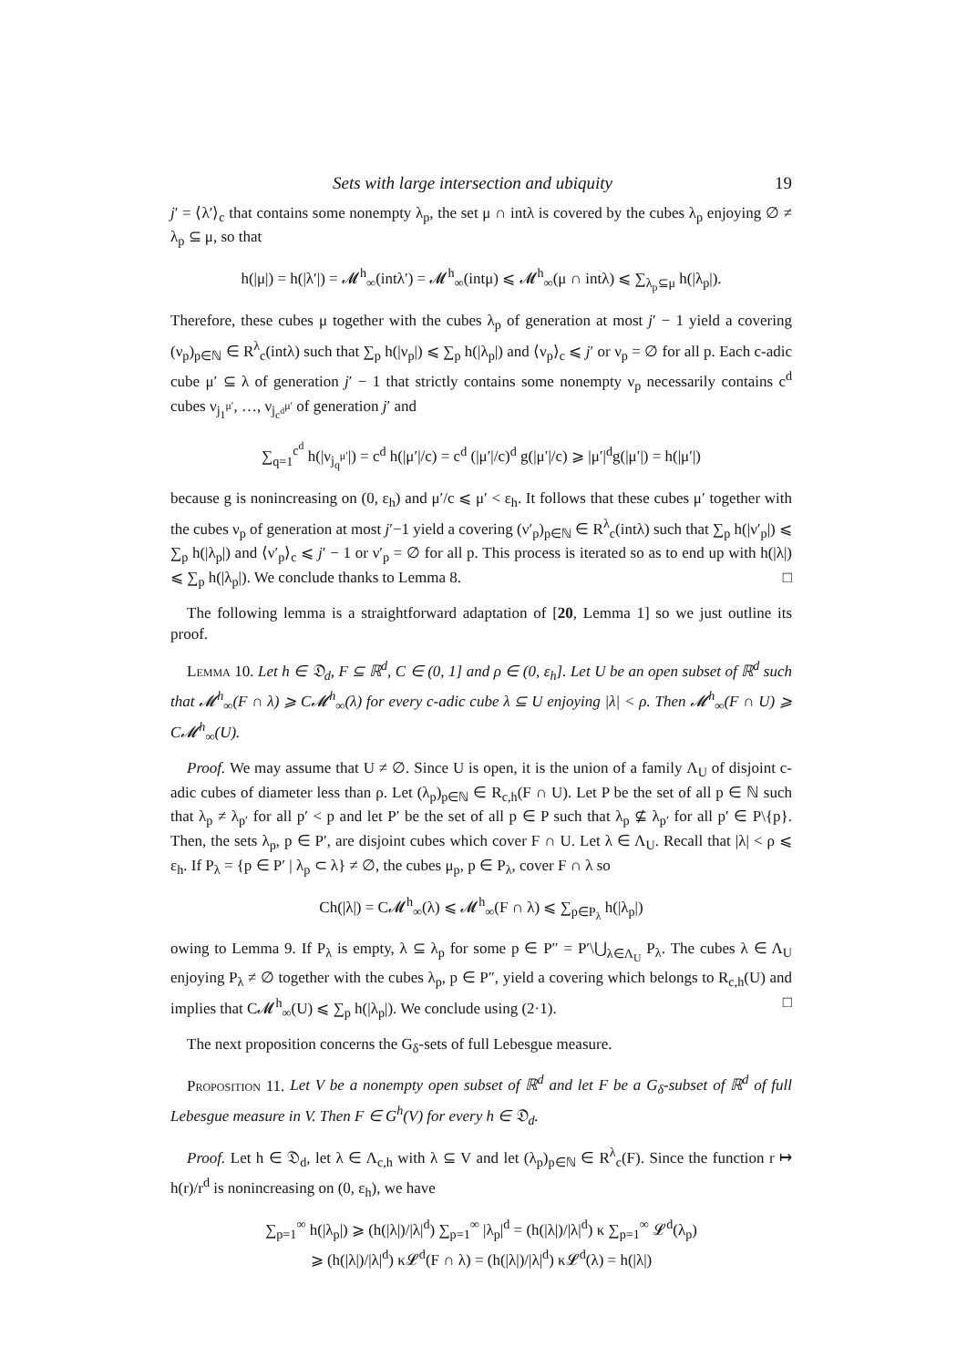Sets with large intersection and ubiquity 19
j′ = ⟨λ′⟩<sub>c</sub> that contains some nonempty λ<sub>p</sub>, the set μ ∩ intλ is covered by the cubes λ<sub>p</sub> enjoying ∅ ≠ λ<sub>p</sub> ⊆ μ, so that
h(|μ|) = h(|λ′|) = 𝓜<sup>h</sup><sub>∞</sub>(intλ′) = 𝓜<sup>h</sup><sub>∞</sub>(intμ) ⩽ 𝓜<sup>h</sup><sub>∞</sub>(μ ∩ intλ) ⩽ ∑<sub>λ<sub>p</sub>⊆μ</sub> h(|λ<sub>p</sub>|).
Therefore, these cubes μ together with the cubes λ<sub>p</sub> of generation at most j′ − 1 yield a covering (ν<sub>p</sub>)<sub>p∈ℕ</sub> ∈ R<sup>λ</sup><sub>c</sub>(intλ) such that ∑<sub>p</sub> h(|ν<sub>p</sub>|) ⩽ ∑<sub>p</sub> h(|λ<sub>p</sub>|) and ⟨ν<sub>p</sub>⟩<sub>c</sub> ⩽ j′ or ν<sub>p</sub> = ∅ for all p. Each c-adic cube μ′ ⊆ λ of generation j′ − 1 that strictly contains some nonempty ν<sub>p</sub> necessarily contains c<sup>d</sup> cubes ν<sub>j<sub>1</sub><sup>μ′</sup></sub>, …, ν<sub>j<sub>c<sup>d</sup></sub><sup>μ′</sup></sub> of generation j′ and
∑<sub>q=1</sub><sup>c<sup>d</sup></sup> h(|ν<sub>j<sub>q</sub><sup>μ′</sup></sub>|) = c<sup>d</sup> h(|μ′|/c) = c<sup>d</sup> (|μ′|/c)<sup>d</sup> g(|μ′|/c) ⩾ |μ′|<sup>d</sup>g(|μ′|) = h(|μ′|)
because g is nonincreasing on (0, ε<sub>h</sub>) and μ′/c ⩽ μ′ < ε<sub>h</sub>. It follows that these cubes μ′ together with the cubes ν<sub>p</sub> of generation at most j′−1 yield a covering (ν′<sub>p</sub>)<sub>p∈ℕ</sub> ∈ R<sup>λ</sup><sub>c</sub>(intλ) such that ∑<sub>p</sub> h(|ν′<sub>p</sub>|) ⩽ ∑<sub>p</sub> h(|λ<sub>p</sub>|) and ⟨ν′<sub>p</sub>⟩<sub>c</sub> ⩽ j′ − 1 or ν′<sub>p</sub> = ∅ for all p. This process is iterated so as to end up with h(|λ|) ⩽ ∑<sub>p</sub> h(|λ<sub>p</sub>|). We conclude thanks to Lemma 8. □
The following lemma is a straightforward adaptation of [20, Lemma 1] so we just outline its proof.
Lemma 10. Let h ∈ 𝔇<sub>d</sub>, F ⊆ ℝ<sup>d</sup>, C ∈ (0, 1] and ρ ∈ (0, ε<sub>h</sub>]. Let U be an open subset of ℝ<sup>d</sup> such that 𝓜<sup>h</sup><sub>∞</sub>(F ∩ λ) ⩾ C𝓜<sup>h</sup><sub>∞</sub>(λ) for every c-adic cube λ ⊆ U enjoying |λ| < ρ. Then 𝓜<sup>h</sup><sub>∞</sub>(F ∩ U) ⩾ C𝓜<sup>h</sup><sub>∞</sub>(U).
Proof. We may assume that U ≠ ∅. Since U is open, it is the union of a family Λ<sub>U</sub> of disjoint c-adic cubes of diameter less than ρ. Let (λ<sub>p</sub>)<sub>p∈ℕ</sub> ∈ R<sub>c,h</sub>(F ∩ U). Let P be the set of all p ∈ ℕ such that λ<sub>p</sub> ≠ λ<sub>p′</sub> for all p′ < p and let P′ be the set of all p ∈ P such that λ<sub>p</sub> ⊈ λ<sub>p′</sub> for all p′ ∈ P\{p}. Then, the sets λ<sub>p</sub>, p ∈ P′, are disjoint cubes which cover F ∩ U. Let λ ∈ Λ<sub>U</sub>. Recall that |λ| < ρ ⩽ ε<sub>h</sub>. If P<sub>λ</sub> = {p ∈ P′ | λ<sub>p</sub> ⊂ λ} ≠ ∅, the cubes μ<sub>p</sub>, p ∈ P<sub>λ</sub>, cover F ∩ λ so
Ch(|λ|) = C𝓜<sup>h</sup><sub>∞</sub>(λ) ⩽ 𝓜<sup>h</sup><sub>∞</sub>(F ∩ λ) ⩽ ∑<sub>p∈P<sub>λ</sub></sub> h(|λ<sub>p</sub>|)
owing to Lemma 9. If P<sub>λ</sub> is empty, λ ⊆ λ<sub>p</sub> for some p ∈ P″ = P′\⋃<sub>λ∈Λ<sub>U</sub></sub> P<sub>λ</sub>. The cubes λ ∈ Λ<sub>U</sub> enjoying P<sub>λ</sub> ≠ ∅ together with the cubes λ<sub>p</sub>, p ∈ P″, yield a covering which belongs to R<sub>c,h</sub>(U) and implies that C𝓜<sup>h</sup><sub>∞</sub>(U) ⩽ ∑<sub>p</sub> h(|λ<sub>p</sub>|). We conclude using (2·1). □
The next proposition concerns the G<sub>δ</sub>-sets of full Lebesgue measure.
Proposition 11. Let V be a nonempty open subset of ℝ<sup>d</sup> and let F be a G<sub>δ</sub>-subset of ℝ<sup>d</sup> of full Lebesgue measure in V. Then F ∈ G<sup>h</sup>(V) for every h ∈ 𝔇<sub>d</sub>.
Proof. Let h ∈ 𝔇<sub>d</sub>, let λ ∈ Λ<sub>c,h</sub> with λ ⊆ V and let (λ<sub>p</sub>)<sub>p∈ℕ</sub> ∈ R<sup>λ</sup><sub>c</sub>(F). Since the function r ↦ h(r)/r<sup>d</sup> is nonincreasing on (0, ε<sub>h</sub>), we have
∑<sub>p=1</sub><sup>∞</sup> h(|λ<sub>p</sub>|) ⩾ (h(|λ|)/|λ|<sup>d</sup>) ∑<sub>p=1</sub><sup>∞</sup> |λ<sub>p</sub>|<sup>d</sup> = (h(|λ|)/|λ|<sup>d</sup>) κ ∑<sub>p=1</sub><sup>∞</sup> 𝓛<sup>d</sup>(λ<sub>p</sub>)
⩾ (h(|λ|)/|λ|<sup>d</sup>) κ𝓛<sup>d</sup>(F ∩ λ) = (h(|λ|)/|λ|<sup>d</sup>) κ𝓛<sup>d</sup>(λ) = h(|λ|)